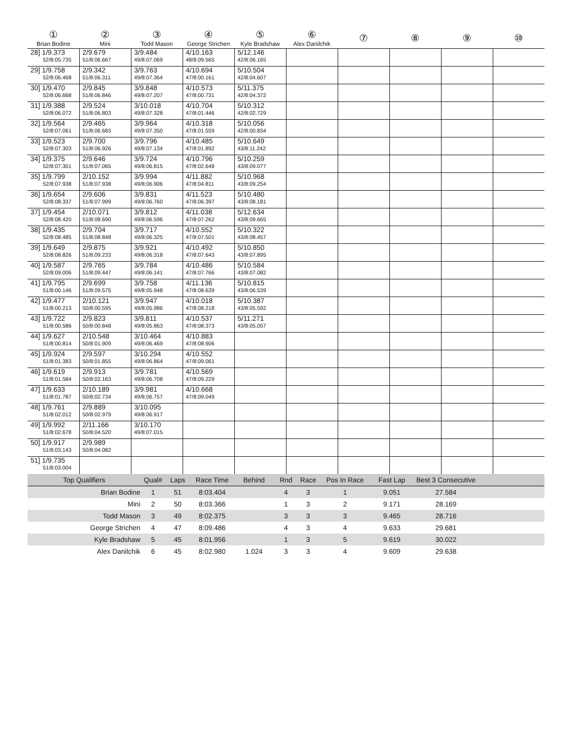| ① Brian Bodine | ② Mini | ③ Todd Mason | ④ George Strichen | ⑤ Kyle Bradshaw | ⑥ Alex Danilchik | ⑦ | ⑧ | ⑨ | ⑩ |
| --- | --- | --- | --- | --- | --- | --- | --- | --- | --- |
| 28] 1/9.373 52/8:05.735 | 2/9.679 51/8:06.667 | 3/9.484 49/8:07.069 | 4/10.163 48/8:09.565 | 5/12.146 42/8:06.165 | | | | | |
| 29] 1/9.758 52/8:06.468 | 2/9.342 51/8:06.311 | 3/9.763 49/8:07.364 | 4/10.694 47/8:00.161 | 5/10.504 42/8:04.607 | | | | | |
| 30] 1/9.470 52/8:06.668 | 2/9.845 51/8:06.846 | 3/9.848 49/8:07.207 | 4/10.573 47/8:00.731 | 5/11.375 42/8:04.372 | | | | | |
| 31] 1/9.388 52/8:06.072 | 2/9.524 51/8:06.803 | 3/10.018 49/8:07.328 | 4/10.704 47/8:01.446 | 5/10.312 42/8:02.729 | | | | | |
| 32] 1/9.564 52/8:07.061 | 2/9.465 51/8:06.683 | 3/9.964 49/8:07.350 | 4/10.318 47/8:01.559 | 5/10.056 42/8:00.834 | | | | | |
| 33] 1/9.523 52/8:07.303 | 2/9.700 51/8:06.926 | 3/9.796 49/8:07.134 | 4/10.485 47/8:01.892 | 5/10.649 43/8:11.242 | | | | | |
| 34] 1/9.375 52/8:07.301 | 2/9.646 51/8:07.065 | 3/9.724 49/8:06.815 | 4/10.796 47/8:02.648 | 5/10.259 43/8:09.077 | | | | | |
| 35] 1/9.799 52/8:07.938 | 2/10.152 51/8:07.938 | 3/9.994 49/8:06.906 | 4/11.882 47/8:04.811 | 5/10.968 43/8:09.254 | | | | | |
| 36] 1/9.654 52/8:08.337 | 2/9.606 51/8:07.999 | 3/9.831 49/8:06.760 | 4/11.523 47/8:06.397 | 5/10.480 43/8:08.181 | | | | | |
| 37] 1/9.454 52/8:08.420 | 2/10.071 51/8:08.690 | 3/9.812 49/8:06.596 | 4/11.038 47/8:07.262 | 5/12.634 43/8:09.665 | | | | | |
| 38] 1/9.435 52/8:08.485 | 2/9.704 51/8:08.848 | 3/9.717 49/8:06.325 | 4/10.552 47/8:07.501 | 5/10.322 43/8:08.457 | | | | | |
| 39] 1/9.649 52/8:08.826 | 2/9.875 51/8:09.233 | 3/9.921 49/8:06.318 | 4/10.492 47/8:07.643 | 5/10.850 43/8:07.895 | | | | | |
| 40] 1/9.587 52/8:09.006 | 2/9.765 51/8:09.447 | 3/9.784 49/8:06.141 | 4/10.486 47/8:07.766 | 5/10.584 43/8:07.082 | | | | | |
| 41] 1/9.795 51/8:00.146 | 2/9.699 51/8:09.575 | 3/9.758 49/8:05.948 | 4/11.136 47/8:08.639 | 5/10.815 43/8:06.539 | | | | | |
| 42] 1/9.477 51/8:00.213 | 2/10.121 50/8:00.595 | 3/9.947 49/8:05.986 | 4/10.018 47/8:08.218 | 5/10.387 43/8:05.592 | | | | | |
| 43] 1/9.722 51/8:00.586 | 2/9.823 50/8:00.848 | 3/9.811 49/8:05.863 | 4/10.537 47/8:08.373 | 5/11.271 43/8:05.057 | | | | | |
| 44] 1/9.627 51/8:00.814 | 2/10.548 50/8:01.909 | 3/10.464 49/8:06.469 | 4/10.883 47/8:08.906 | | | | | | |
| 45] 1/9.924 51/8:01.383 | 2/9.597 50/8:01.855 | 3/10.294 49/8:06.864 | 4/10.552 47/8:09.061 | | | | | | |
| 46] 1/9.619 51/8:01.584 | 2/9.913 50/8:02.163 | 3/9.781 49/8:06.708 | 4/10.569 47/8:09.229 | | | | | | |
| 47] 1/9.633 51/8:01.787 | 2/10.189 50/8:02.734 | 3/9.981 49/8:06.757 | 4/10.668 47/8:09.049 | | | | | | |
| 48] 1/9.761 51/8:02.012 | 2/9.889 50/8:02.979 | 3/10.095 49/8:06.917 | | | | | | | |
| 49] 1/9.992 51/8:02.678 | 2/11.166 50/8:04.520 | 3/10.170 49/8:07.015 | | | | | | | |
| 50] 1/9.917 51/8:03.143 | 2/9.989 50/8:04.082 | | | | | | | | |
| 51] 1/9.735 51/8:03.004 | | | | | | | | | |
| Top Qualifiers | Qual# | Laps | Race Time | Behind | Rnd | Race | Pos In Race | Fast Lap | Best 3 Consecutive | |
| Brian Bodine | 1 | 51 | 8:03.404 | | 4 | 3 | 1 | 9.051 | 27.584 | |
| Mini | 2 | 50 | 8:03.366 | | 1 | 3 | 2 | 9.171 | 28.169 | |
| Todd Mason | 3 | 49 | 8:02.375 | | 3 | 3 | 3 | 9.465 | 28.716 | |
| George Strichen | 4 | 47 | 8:09.486 | | 4 | 3 | 4 | 9.633 | 29.681 | |
| Kyle Bradshaw | 5 | 45 | 8:01.956 | | 1 | 3 | 5 | 9.619 | 30.022 | |
| Alex Danilchik | 6 | 45 | 8:02.980 | 1.024 | 3 | 3 | 4 | 9.609 | 29.638 | |